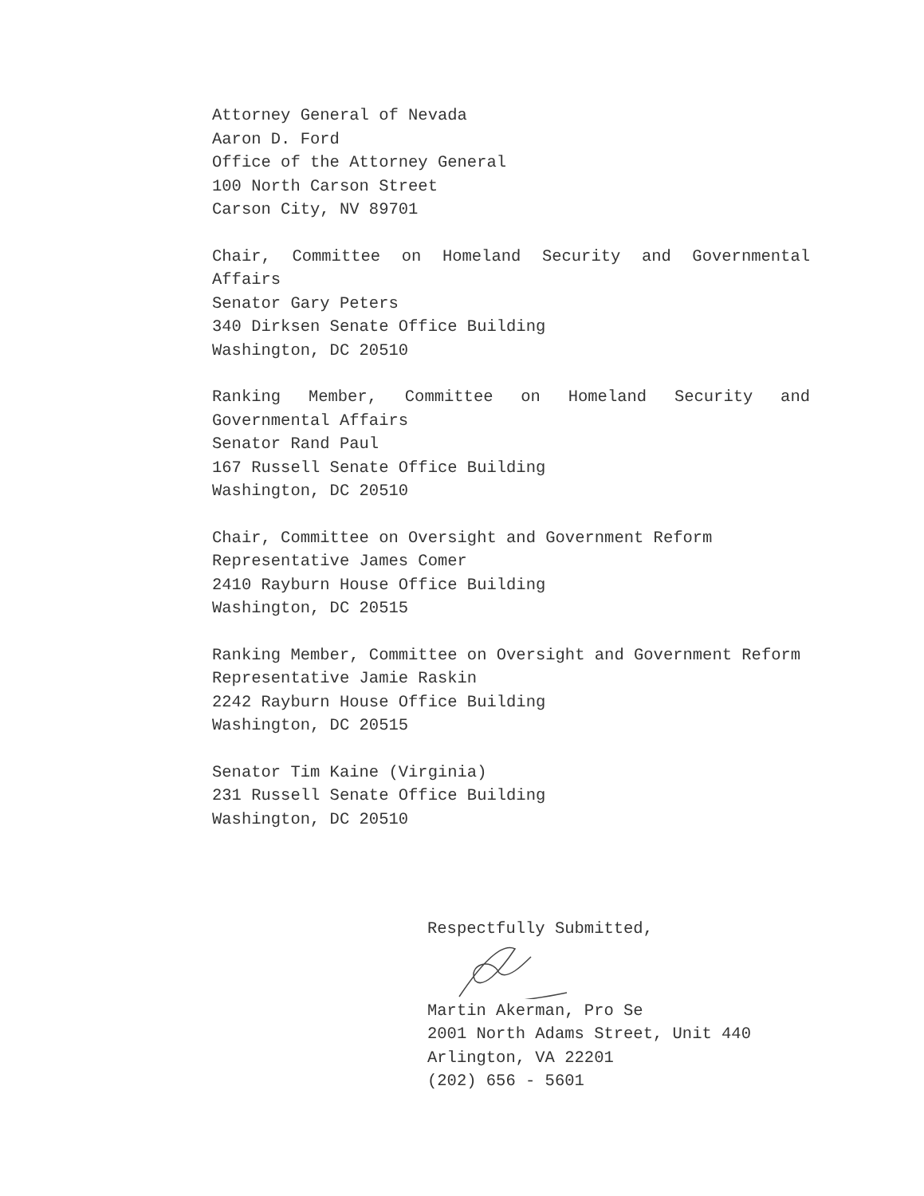Attorney General of Nevada
Aaron D. Ford
Office of the Attorney General
100 North Carson Street
Carson City, NV 89701
Chair, Committee on Homeland Security and Governmental Affairs
Senator Gary Peters
340 Dirksen Senate Office Building
Washington, DC 20510
Ranking Member, Committee on Homeland Security and Governmental Affairs
Senator Rand Paul
167 Russell Senate Office Building
Washington, DC 20510
Chair, Committee on Oversight and Government Reform
Representative James Comer
2410 Rayburn House Office Building
Washington, DC 20515
Ranking Member, Committee on Oversight and Government Reform
Representative Jamie Raskin
2242 Rayburn House Office Building
Washington, DC 20515
Senator Tim Kaine (Virginia)
231 Russell Senate Office Building
Washington, DC 20510
Respectfully Submitted,
Martin Akerman, Pro Se
2001 North Adams Street, Unit 440
Arlington, VA 22201
(202) 656 - 5601